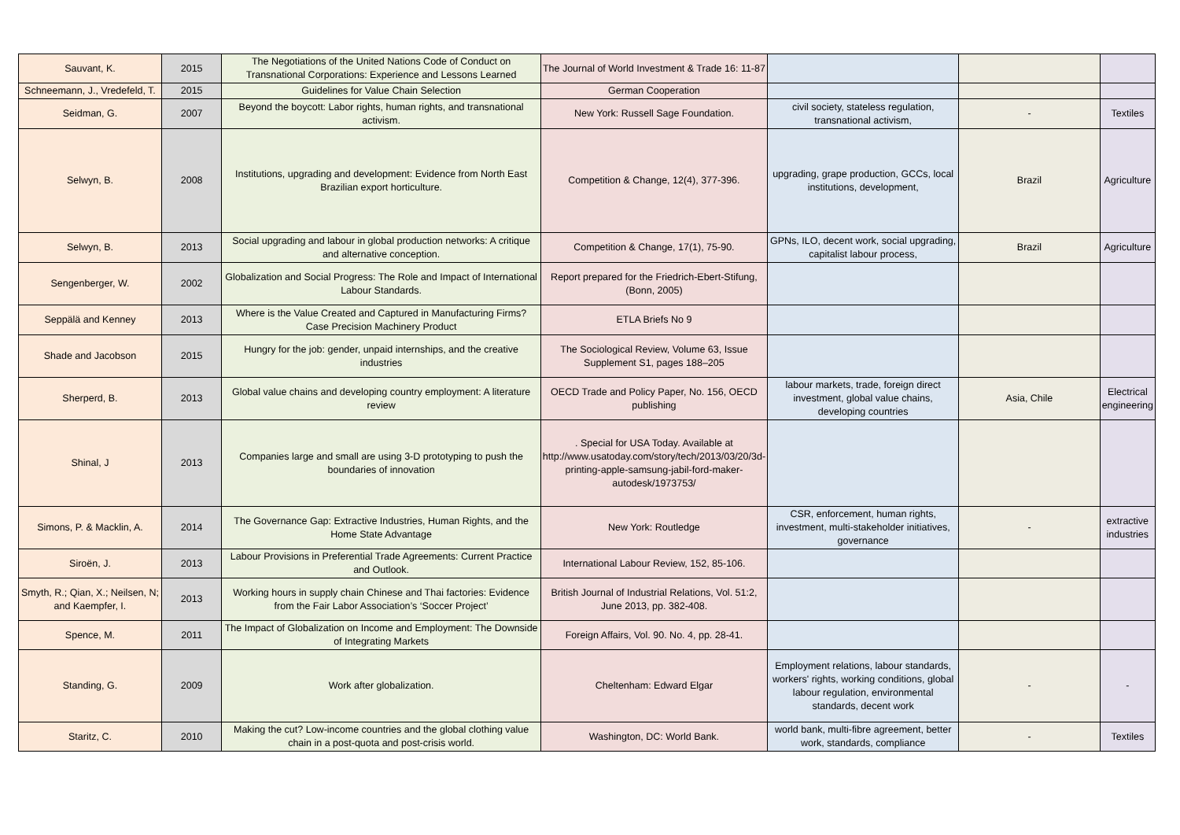| Sauvant, K. | 2015 | The Negotiations of the United Nations Code of Conduct on Transnational Corporations: Experience and Lessons Learned | The Journal of World Investment & Trade 16: 11-87 | | | |
| Schneemann, J., Vredefeld, T. | 2015 | Guidelines for Value Chain Selection | German Cooperation | | | |
| Seidman, G. | 2007 | Beyond the boycott: Labor rights, human rights, and transnational activism. | New York: Russell Sage Foundation. | civil society, stateless regulation, transnational activism, | - | Textiles |
| Selwyn, B. | 2008 | Institutions, upgrading and development: Evidence from North East Brazilian export horticulture. | Competition & Change, 12(4), 377-396. | upgrading, grape production, GCCs, local institutions, development, | Brazil | Agriculture |
| Selwyn, B. | 2013 | Social upgrading and labour in global production networks: A critique and alternative conception. | Competition & Change, 17(1), 75-90. | GPNs, ILO, decent work, social upgrading, capitalist labour process, | Brazil | Agriculture |
| Sengenberger, W. | 2002 | Globalization and Social Progress: The Role and Impact of International Labour Standards. | Report prepared for the Friedrich-Ebert-Stifung, (Bonn, 2005) | | | |
| Seppälä and Kenney | 2013 | Where is the Value Created and Captured in Manufacturing Firms? Case Precision Machinery Product | ETLA Briefs No 9 | | | |
| Shade and Jacobson | 2015 | Hungry for the job: gender, unpaid internships, and the creative industries | The Sociological Review, Volume 63, Issue Supplement S1, pages 188–205 | | | |
| Sherperd, B. | 2013 | Global value chains and developing country employment: A literature review | OECD Trade and Policy Paper, No. 156, OECD publishing | labour markets, trade, foreign direct investment, global value chains, developing countries | Asia, Chile | Electrical engineering |
| Shinal, J | 2013 | Companies large and small are using 3-D prototyping to push the boundaries of innovation | . Special for USA Today. Available at http://www.usatoday.com/story/tech/2013/03/20/3d-printing-apple-samsung-jabil-ford-maker-autodesk/1973753/ | | | |
| Simons, P. & Macklin, A. | 2014 | The Governance Gap: Extractive Industries, Human Rights, and the Home State Advantage | New York: Routledge | CSR, enforcement, human rights, investment, multi-stakeholder initiatives, governance | - | extractive industries |
| Siroën, J. | 2013 | Labour Provisions in Preferential Trade Agreements: Current Practice and Outlook. | International Labour Review, 152, 85-106. | | | |
| Smyth, R.; Qian, X.; Neilsen, N; and Kaempfer, I. | 2013 | Working hours in supply chain Chinese and Thai factories: Evidence from the Fair Labor Association’s ‘Soccer Project’ | British Journal of Industrial Relations, Vol. 51:2, June 2013, pp. 382-408. | | | |
| Spence, M. | 2011 | The Impact of Globalization on Income and Employment: The Downside of Integrating Markets | Foreign Affairs, Vol. 90. No. 4, pp. 28-41. | | | |
| Standing, G. | 2009 | Work after globalization. | Cheltenham: Edward Elgar | Employment relations, labour standards, workers' rights, working conditions, global labour regulation, environmental standards, decent work | - | - |
| Staritz, C. | 2010 | Making the cut? Low-income countries and the global clothing value chain in a post-quota and post-crisis world. | Washington, DC: World Bank. | world bank, multi-fibre agreement, better work, standards, compliance | - | Textiles |